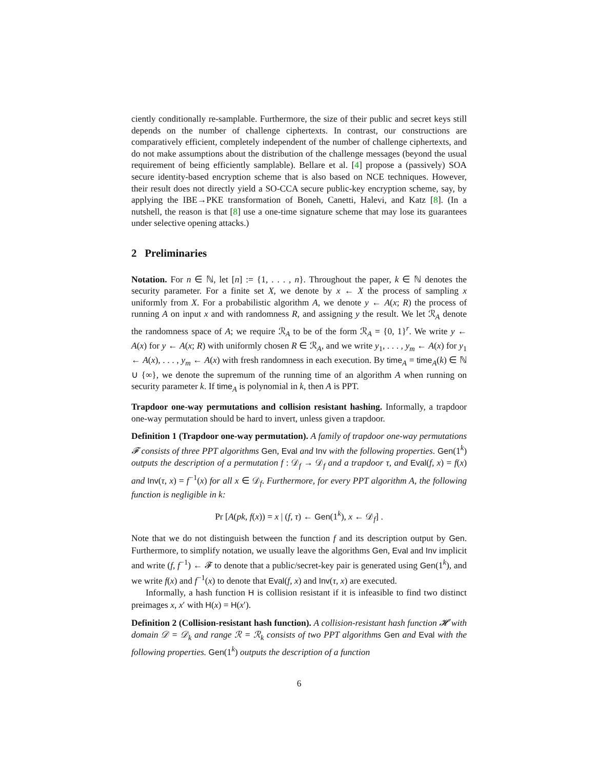ciently conditionally re-samplable. Furthermore, the size of their public and secret keys still depends on the number of challenge ciphertexts. In contrast, our constructions are comparatively efficient, completely independent of the number of challenge ciphertexts, and do not make assumptions about the distribution of the challenge messages (beyond the usual requirement of being efficiently samplable). Bellare et al. [4] propose a (passively) SOA secure identity-based encryption scheme that is also based on NCE techniques. However, their result does not directly yield a SO-CCA secure public-key encryption scheme, say, by applying the IBE→PKE transformation of Boneh, Canetti, Halevi, and Katz [8]. (In a nutshell, the reason is that [8] use a one-time signature scheme that may lose its guarantees under selective opening attacks.)
2 Preliminaries
Notation. For n ∈ ℕ, let [n] := {1, . . . , n}. Throughout the paper, k ∈ ℕ denotes the security parameter. For a finite set X, we denote by x ← X the process of sampling x uniformly from X. For a probabilistic algorithm A, we denote y ← A(x; R) the process of running A on input x and with randomness R, and assigning y the result. We let ℛ<sub>A</sub> denote the randomness space of A; we require ℛ<sub>A</sub> to be of the form ℛ<sub>A</sub> = {0, 1}<sup>r</sup>. We write y ← A(x) for y ← A(x; R) with uniformly chosen R ∈ ℛ<sub>A</sub>, and we write y<sub>1</sub>, . . . , y<sub>m</sub> ← A(x) for y<sub>1</sub> ← A(x), . . . , y<sub>m</sub> ← A(x) with fresh randomness in each execution. By time<sub>A</sub> = time<sub>A</sub>(k) ∈ ℕ ∪ {∞}, we denote the supremum of the running time of an algorithm A when running on security parameter k. If time<sub>A</sub> is polynomial in k, then A is PPT.
Trapdoor one-way permutations and collision resistant hashing. Informally, a trapdoor one-way permutation should be hard to invert, unless given a trapdoor.
Definition 1 (Trapdoor one-way permutation). A family of trapdoor one-way permutations 𝓕 consists of three PPT algorithms Gen, Eval and Inv with the following properties. Gen(1<sup>k</sup>) outputs the description of a permutation f : 𝒟<sub>f</sub> → 𝒟<sub>f</sub> and a trapdoor τ, and Eval(f, x) = f(x) and Inv(τ, x) = f<sup>−1</sup>(x) for all x ∈ 𝒟<sub>f</sub>. Furthermore, for every PPT algorithm A, the following function is negligible in k:
Pr [A(pk, f(x)) = x | (f, τ) ← Gen(1<sup>k</sup>), x ← 𝒟<sub>f</sub>] .
Note that we do not distinguish between the function f and its description output by Gen. Furthermore, to simplify notation, we usually leave the algorithms Gen, Eval and Inv implicit and write (f, f<sup>−1</sup>) ← 𝓕 to denote that a public/secret-key pair is generated using Gen(1<sup>k</sup>), and we write f(x) and f<sup>−1</sup>(x) to denote that Eval(f, x) and Inv(τ, x) are executed.
Informally, a hash function H is collision resistant if it is infeasible to find two distinct preimages x, x′ with H(x) = H(x′).
Definition 2 (Collision-resistant hash function). A collision-resistant hash function 𝓗 with domain 𝒟 = 𝒟<sub>k</sub> and range ℛ = ℛ<sub>k</sub> consists of two PPT algorithms Gen and Eval with the following properties. Gen(1<sup>k</sup>) outputs the description of a function
6